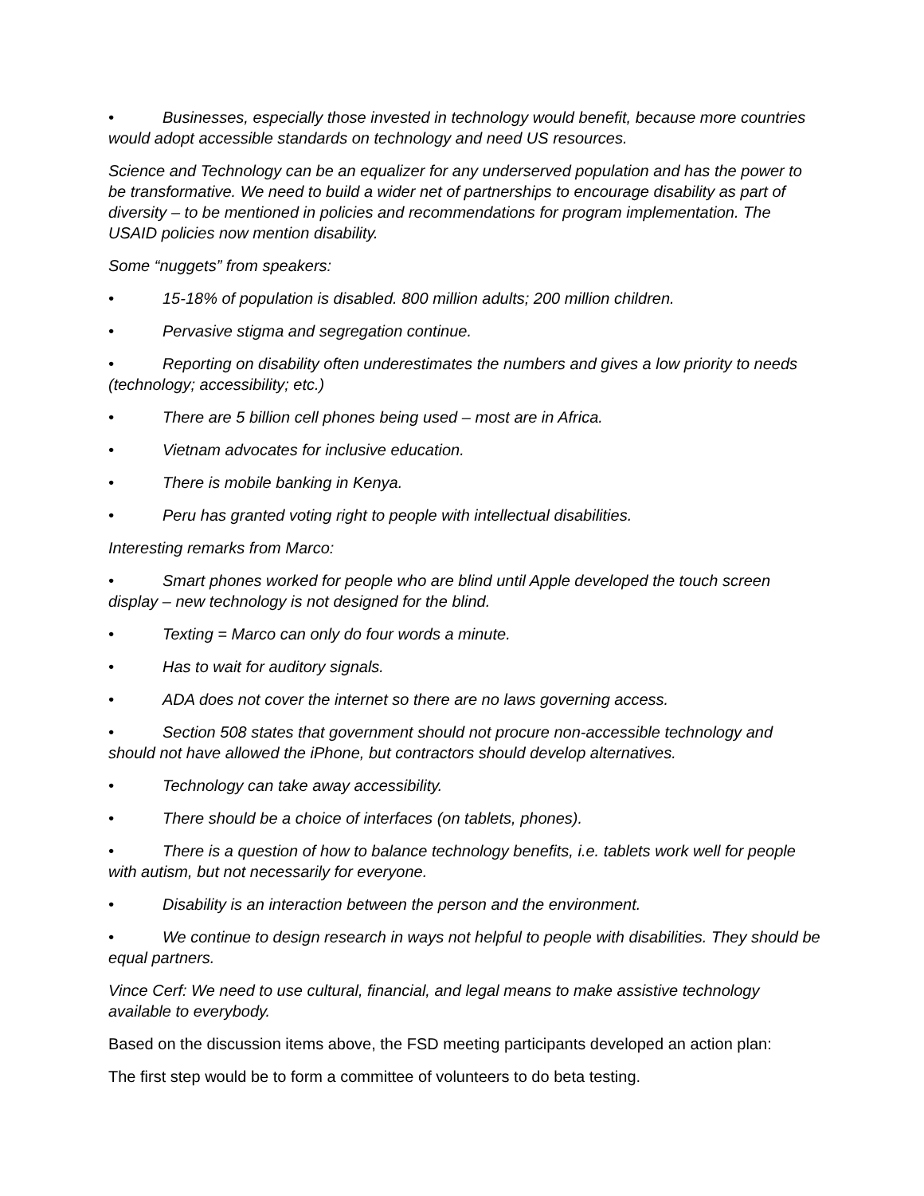• Businesses, especially those invested in technology would benefit, because more countries would adopt accessible standards on technology and need US resources.
Science and Technology can be an equalizer for any underserved population and has the power to be transformative. We need to build a wider net of partnerships to encourage disability as part of diversity – to be mentioned in policies and recommendations for program implementation. The USAID policies now mention disability.
Some “nuggets” from speakers:
• 15-18% of population is disabled. 800 million adults; 200 million children.
• Pervasive stigma and segregation continue.
• Reporting on disability often underestimates the numbers and gives a low priority to needs (technology; accessibility; etc.)
• There are 5 billion cell phones being used – most are in Africa.
• Vietnam advocates for inclusive education.
• There is mobile banking in Kenya.
• Peru has granted voting right to people with intellectual disabilities.
Interesting remarks from Marco:
• Smart phones worked for people who are blind until Apple developed the touch screen display – new technology is not designed for the blind.
• Texting = Marco can only do four words a minute.
• Has to wait for auditory signals.
• ADA does not cover the internet so there are no laws governing access.
• Section 508 states that government should not procure non-accessible technology and should not have allowed the iPhone, but contractors should develop alternatives.
• Technology can take away accessibility.
• There should be a choice of interfaces (on tablets, phones).
• There is a question of how to balance technology benefits, i.e. tablets work well for people with autism, but not necessarily for everyone.
• Disability is an interaction between the person and the environment.
• We continue to design research in ways not helpful to people with disabilities. They should be equal partners.
Vince Cerf: We need to use cultural, financial, and legal means to make assistive technology available to everybody.
Based on the discussion items above, the FSD meeting participants developed an action plan:
The first step would be to form a committee of volunteers to do beta testing.